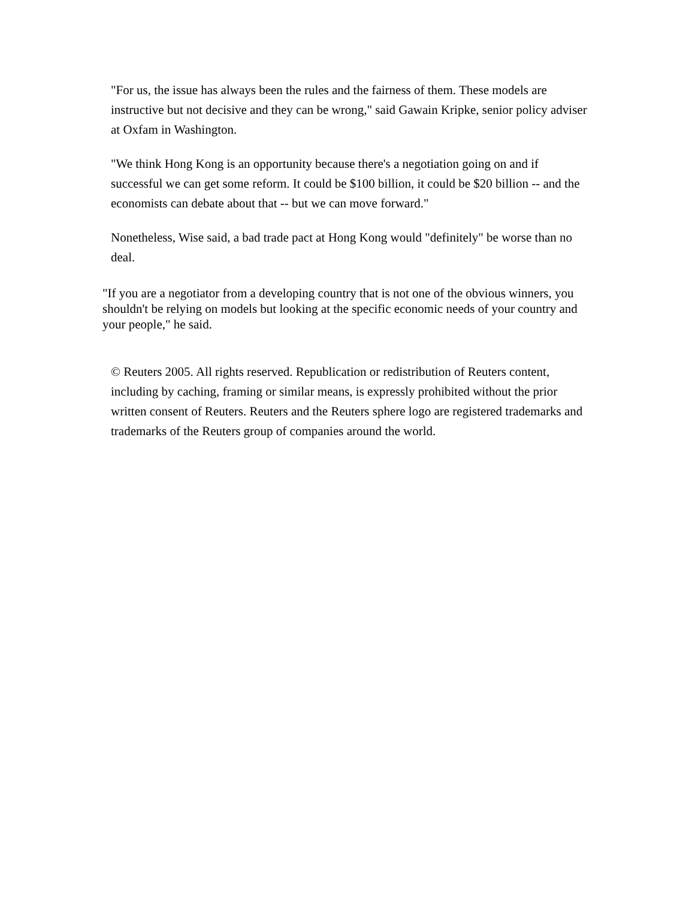"For us, the issue has always been the rules and the fairness of them. These models are instructive but not decisive and they can be wrong," said Gawain Kripke, senior policy adviser at Oxfam in Washington.
"We think Hong Kong is an opportunity because there's a negotiation going on and if successful we can get some reform. It could be $100 billion, it could be $20 billion -- and the economists can debate about that -- but we can move forward."
Nonetheless, Wise said, a bad trade pact at Hong Kong would "definitely" be worse than no deal.
"If you are a negotiator from a developing country that is not one of the obvious winners, you shouldn't be relying on models but looking at the specific economic needs of your country and your people," he said.
© Reuters 2005. All rights reserved. Republication or redistribution of Reuters content, including by caching, framing or similar means, is expressly prohibited without the prior written consent of Reuters. Reuters and the Reuters sphere logo are registered trademarks and trademarks of the Reuters group of companies around the world.